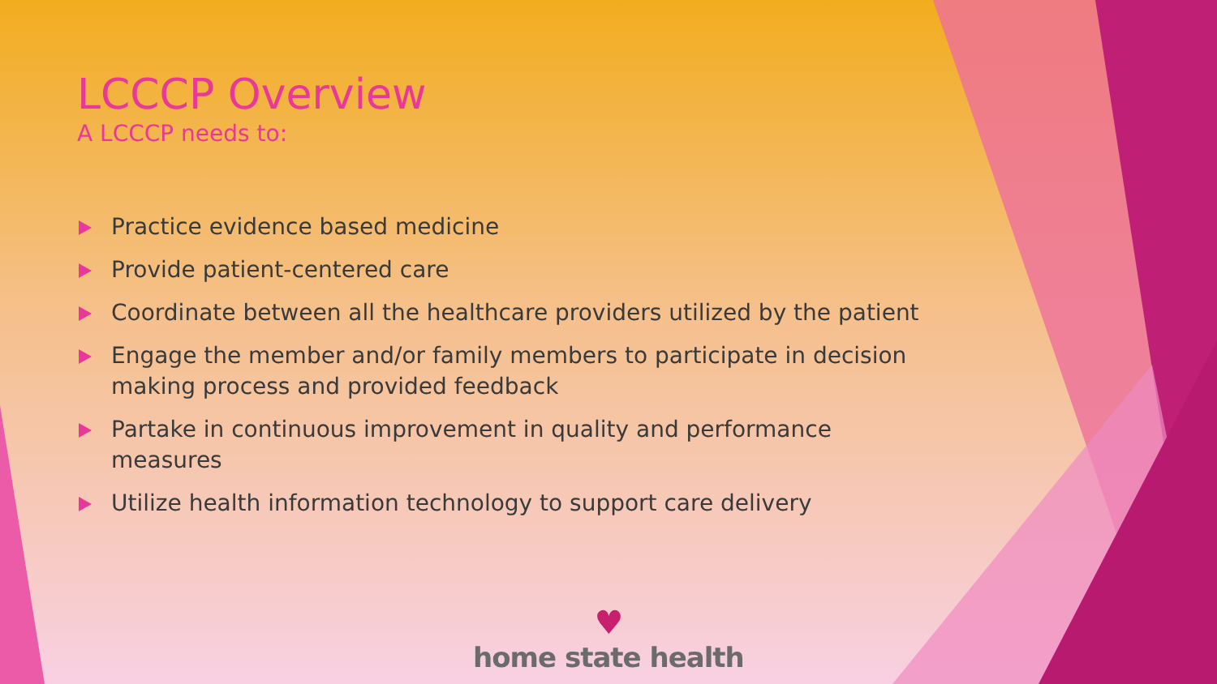LCCCP Overview
A LCCCP needs to:
Practice evidence based medicine
Provide patient-centered care
Coordinate between all the healthcare providers utilized by the patient
Engage the member and/or family members to participate in decision making process and provided feedback
Partake in continuous improvement in quality and performance measures
Utilize health information technology to support care delivery
♥
home state health